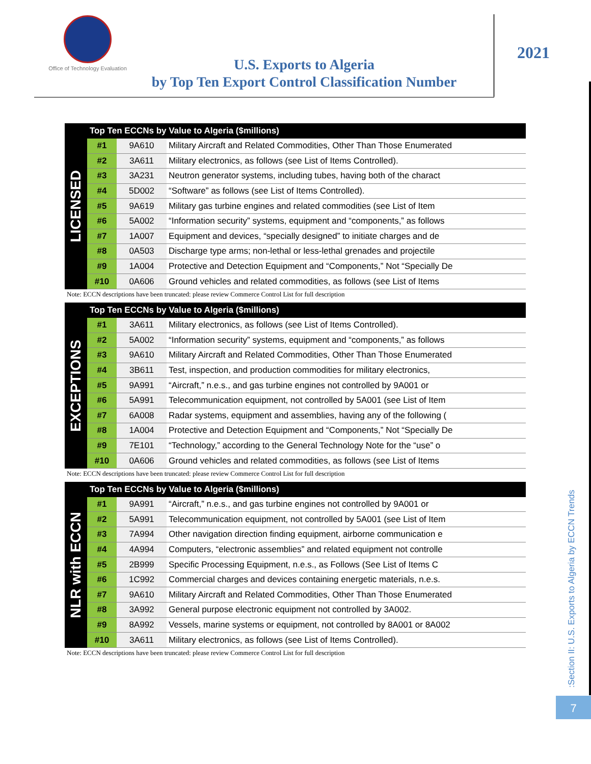Office of Technology Evaluation
U.S. Exports to Algeria
by Top Ten Export Control Classification Number
2021
LICENSED
| Top Ten ECCNs by Value to Algeria ($millions) | | |
| --- | --- | --- |
| #1 | 9A610 | Military Aircraft and Related Commodities, Other Than Those Enumerated |
| #2 | 3A611 | Military electronics, as follows (see List of Items Controlled). |
| #3 | 3A231 | Neutron generator systems, including tubes, having both of the charact |
| #4 | 5D002 | “Software” as follows (see List of Items Controlled). |
| #5 | 9A619 | Military gas turbine engines and related commodities (see List of Item |
| #6 | 5A002 | “Information security” systems, equipment and “components,” as follows |
| #7 | 1A007 | Equipment and devices, “specially designed” to initiate charges and de |
| #8 | 0A503 | Discharge type arms; non-lethal or less-lethal grenades and projectile |
| #9 | 1A004 | Protective and Detection Equipment and “Components,” Not “Specially De |
| #10 | 0A606 | Ground vehicles and related commodities, as follows (see List of Items |
Note: ECCN descriptions have been truncated: please review Commerce Control List for full description
EXCEPTIONS
| Top Ten ECCNs by Value to Algeria ($millions) | | |
| --- | --- | --- |
| #1 | 3A611 | Military electronics, as follows (see List of Items Controlled). |
| #2 | 5A002 | “Information security” systems, equipment and “components,” as follows |
| #3 | 9A610 | Military Aircraft and Related Commodities, Other Than Those Enumerated |
| #4 | 3B611 | Test, inspection, and production commodities for military electronics, |
| #5 | 9A991 | “Aircraft,” n.e.s., and gas turbine engines not controlled by 9A001 or |
| #6 | 5A991 | Telecommunication equipment, not controlled by 5A001 (see List of Item |
| #7 | 6A008 | Radar systems, equipment and assemblies, having any of the following ( |
| #8 | 1A004 | Protective and Detection Equipment and “Components,” Not “Specially De |
| #9 | 7E101 | “Technology,” according to the General Technology Note for the “use” o |
| #10 | 0A606 | Ground vehicles and related commodities, as follows (see List of Items |
Note: ECCN descriptions have been truncated: please review Commerce Control List for full description
NLR with ECCN
| Top Ten ECCNs by Value to Algeria ($millions) | | |
| --- | --- | --- |
| #1 | 9A991 | “Aircraft,” n.e.s., and gas turbine engines not controlled by 9A001 or |
| #2 | 5A991 | Telecommunication equipment, not controlled by 5A001 (see List of Item |
| #3 | 7A994 | Other navigation direction finding equipment, airborne communication e |
| #4 | 4A994 | Computers, “electronic assemblies” and related equipment not controlle |
| #5 | 2B999 | Specific Processing Equipment, n.e.s., as Follows (See List of Items C |
| #6 | 1C992 | Commercial charges and devices containing energetic materials, n.e.s. |
| #7 | 9A610 | Military Aircraft and Related Commodities, Other Than Those Enumerated |
| #8 | 3A992 | General purpose electronic equipment not controlled by 3A002. |
| #9 | 8A992 | Vessels, marine systems or equipment, not controlled by 8A001 or 8A002 |
| #10 | 3A611 | Military electronics, as follows (see List of Items Controlled). |
Note: ECCN descriptions have been truncated: please review Commerce Control List for full description
:Section II: U.S. Exports to Algeria by ECCN Trends
7